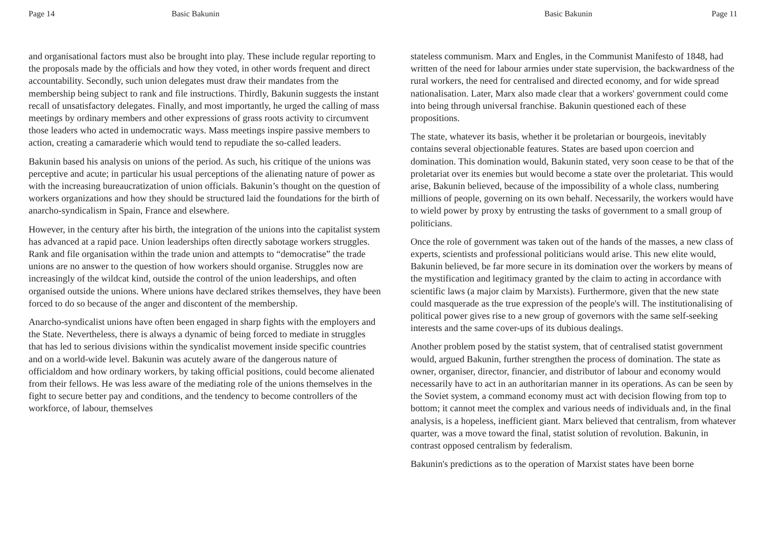Page 14 Basic Bakunin
and organisational factors must also be brought into play. These include regular reporting to the proposals made by the officials and how they voted, in other words frequent and direct accountability. Secondly, such union delegates must draw their mandates from the membership being subject to rank and file instructions. Thirdly, Bakunin suggests the instant recall of unsatisfactory delegates. Finally, and most importantly, he urged the calling of mass meetings by ordinary members and other expressions of grass roots activity to circumvent those leaders who acted in undemocratic ways. Mass meetings inspire passive members to action, creating a camaraderie which would tend to repudiate the so-called leaders.
Bakunin based his analysis on unions of the period. As such, his critique of the unions was perceptive and acute; in particular his usual perceptions of the alienating nature of power as with the increasing bureaucratization of union officials. Bakunin’s thought on the question of workers organizations and how they should be structured laid the foundations for the birth of anarcho-syndicalism in Spain, France and elsewhere.
However, in the century after his birth, the integration of the unions into the capitalist system has advanced at a rapid pace. Union leaderships often directly sabotage workers struggles. Rank and file organisation within the trade union and attempts to “democratise” the trade unions are no answer to the question of how workers should organise. Struggles now are increasingly of the wildcat kind, outside the control of the union leaderships, and often organised outside the unions. Where unions have declared strikes themselves, they have been forced to do so because of the anger and discontent of the membership.
Anarcho-syndicalist unions have often been engaged in sharp fights with the employers and the State. Nevertheless, there is always a dynamic of being forced to mediate in struggles that has led to serious divisions within the syndicalist movement inside specific countries and on a world-wide level. Bakunin was acutely aware of the dangerous nature of officialdom and how ordinary workers, by taking official positions, could become alienated from their fellows. He was less aware of the mediating role of the unions themselves in the fight to secure better pay and conditions, and the tendency to become controllers of the workforce, of labour, themselves
Basic Bakunin Page 11
stateless communism. Marx and Engles, in the Communist Manifesto of 1848, had written of the need for labour armies under state supervision, the backwardness of the rural workers, the need for centralised and directed economy, and for wide spread nationalisation. Later, Marx also made clear that a workers' government could come into being through universal franchise. Bakunin questioned each of these propositions.
The state, whatever its basis, whether it be proletarian or bourgeois, inevitably contains several objectionable features. States are based upon coercion and domination. This domination would, Bakunin stated, very soon cease to be that of the proletariat over its enemies but would become a state over the proletariat. This would arise, Bakunin believed, because of the impossibility of a whole class, numbering millions of people, governing on its own behalf. Necessarily, the workers would have to wield power by proxy by entrusting the tasks of government to a small group of politicians.
Once the role of government was taken out of the hands of the masses, a new class of experts, scientists and professional politicians would arise. This new elite would, Bakunin believed, be far more secure in its domination over the workers by means of the mystification and legitimacy granted by the claim to acting in accordance with scientific laws (a major claim by Marxists). Furthermore, given that the new state could masquerade as the true expression of the people's will. The institutionalising of political power gives rise to a new group of governors with the same self-seeking interests and the same cover-ups of its dubious dealings.
Another problem posed by the statist system, that of centralised statist government would, argued Bakunin, further strengthen the process of domination. The state as owner, organiser, director, financier, and distributor of labour and economy would necessarily have to act in an authoritarian manner in its operations. As can be seen by the Soviet system, a command economy must act with decision flowing from top to bottom; it cannot meet the complex and various needs of individuals and, in the final analysis, is a hopeless, inefficient giant. Marx believed that centralism, from whatever quarter, was a move toward the final, statist solution of revolution. Bakunin, in contrast opposed centralism by federalism.
Bakunin's predictions as to the operation of Marxist states have been borne